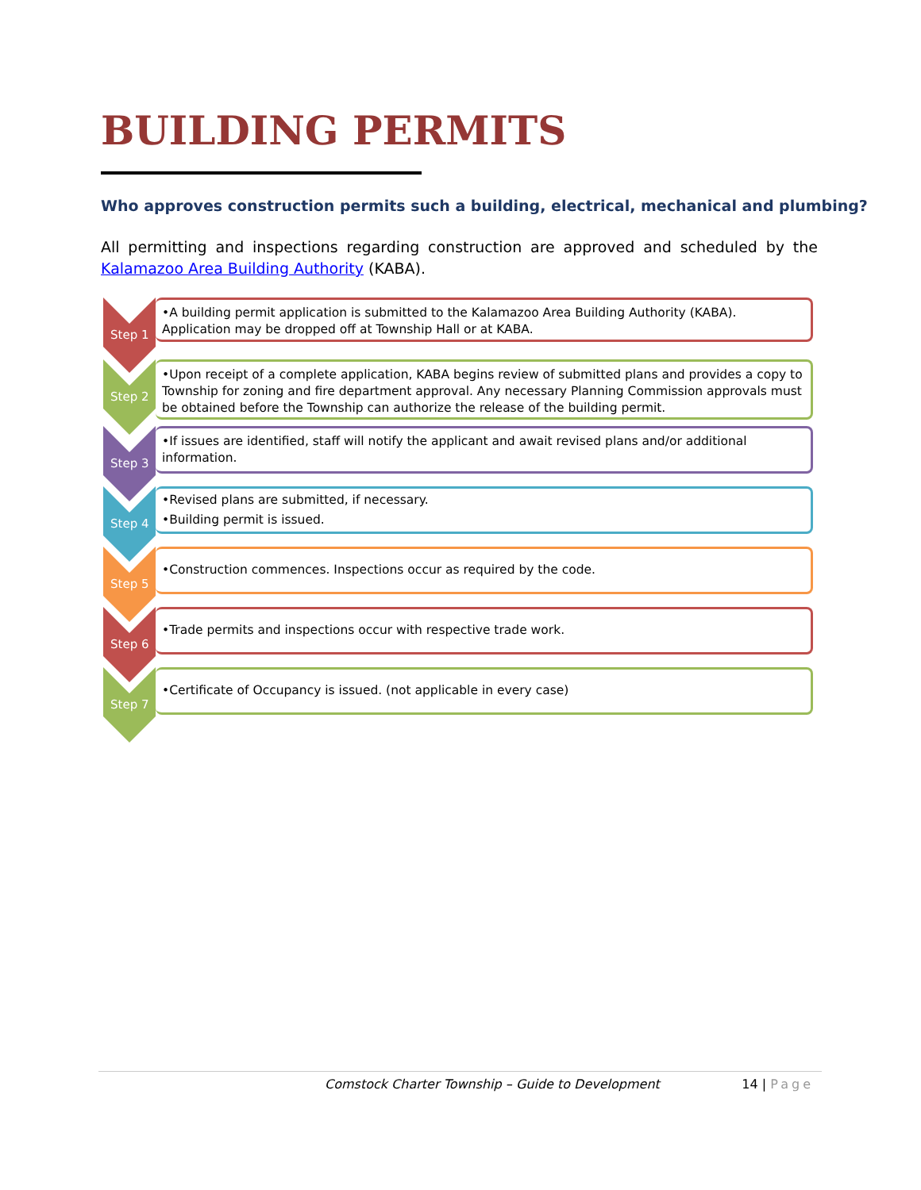BUILDING PERMITS
Who approves construction permits such a building, electrical, mechanical and plumbing?
All permitting and inspections regarding construction are approved and scheduled by the Kalamazoo Area Building Authority (KABA).
Step 1
•A building permit application is submitted to the Kalamazoo Area Building Authority (KABA). Application may be dropped off at Township Hall or at KABA.
Step 2
•Upon receipt of a complete application, KABA begins review of submitted plans and provides a copy to Township for zoning and fire department approval. Any necessary Planning Commission approvals must be obtained before the Township can authorize the release of the building permit.
Step 3
•If issues are identified, staff will notify the applicant and await revised plans and/or additional information.
Step 4
•Revised plans are submitted, if necessary.
•Building permit is issued.
Step 5
•Construction commences. Inspections occur as required by the code.
Step 6
•Trade permits and inspections occur with respective trade work.
Step 7
•Certificate of Occupancy is issued. (not applicable in every case)
Comstock Charter Township – Guide to Development 14 | Page